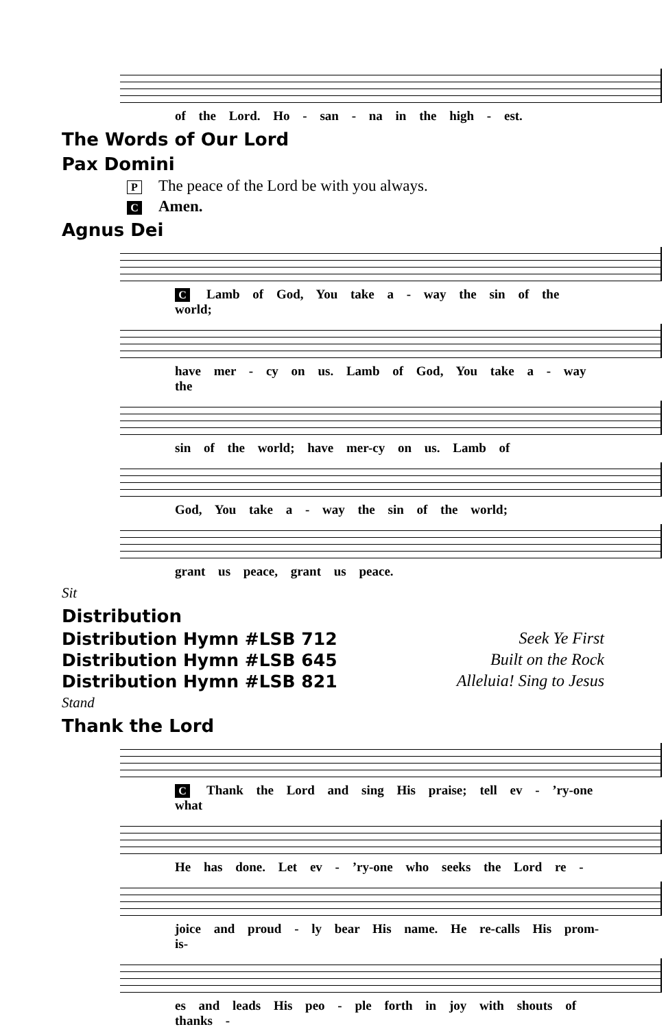of the Lord. Ho - san - na in the high - est.
The Words of Our Lord
Pax Domini
P The peace of the Lord be with you always.
C Amen.
Agnus Dei
C Lamb of God, You take a - way the sin of the world;
have mer - cy on us. Lamb of God, You take a - way the
sin of the world; have mer-cy on us. Lamb of
God, You take a - way the sin of the world;
grant us peace, grant us peace.
Sit
Distribution
Distribution Hymn #LSB 712 Seek Ye First
Distribution Hymn #LSB 645 Built on the Rock
Distribution Hymn #LSB 821 Alleluia! Sing to Jesus
Stand
Thank the Lord
C Thank the Lord and sing His praise; tell ev - ’ry-one what
He has done. Let ev - ’ry-one who seeks the Lord re -
joice and proud - ly bear His name. He re-calls His prom-is-
es and leads His peo - ple forth in joy with shouts of thanks -